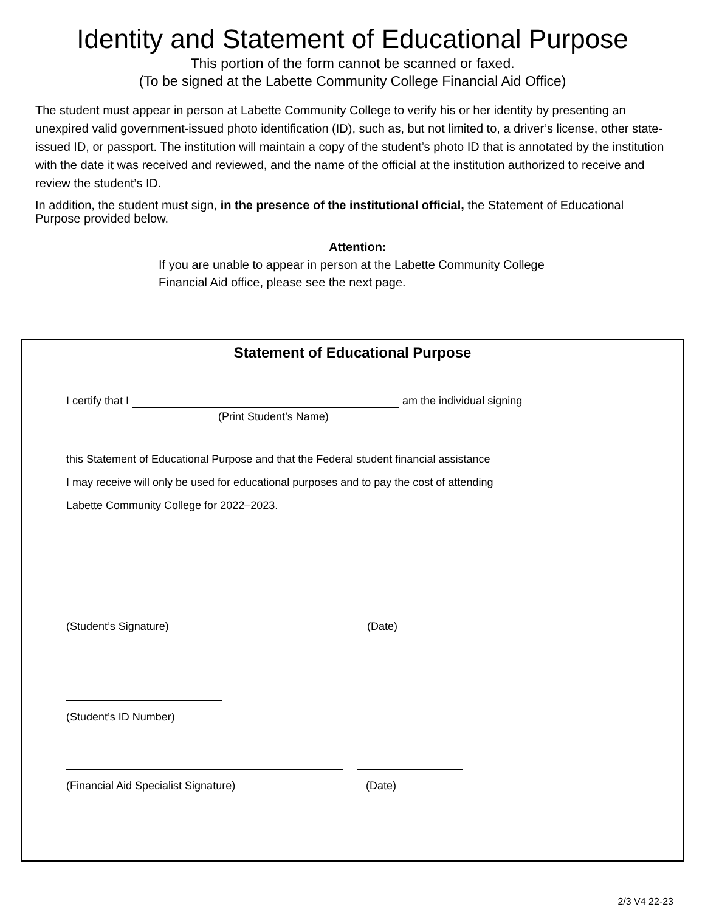Identity and Statement of Educational Purpose
This portion of the form cannot be scanned or faxed.
(To be signed at the Labette Community College Financial Aid Office)
The student must appear in person at Labette Community College to verify his or her identity by presenting an unexpired valid government-issued photo identification (ID), such as, but not limited to, a driver’s license, other state-issued ID, or passport. The institution will maintain a copy of the student’s photo ID that is annotated by the institution with the date it was received and reviewed, and the name of the official at the institution authorized to receive and review the student’s ID.
In addition, the student must sign, in the presence of the institutional official, the Statement of Educational Purpose provided below.
Attention:
If you are unable to appear in person at the Labette Community College Financial Aid office, please see the next page.
Statement of Educational Purpose
I certify that I am the individual signing
(Print Student’s Name)
this Statement of Educational Purpose and that the Federal student financial assistance
I may receive will only be used for educational purposes and to pay the cost of attending
Labette Community College for 2022–2023.
(Student’s Signature) (Date)
(Student’s ID Number)
(Financial Aid Specialist Signature) (Date)
2/3 V4 22-23